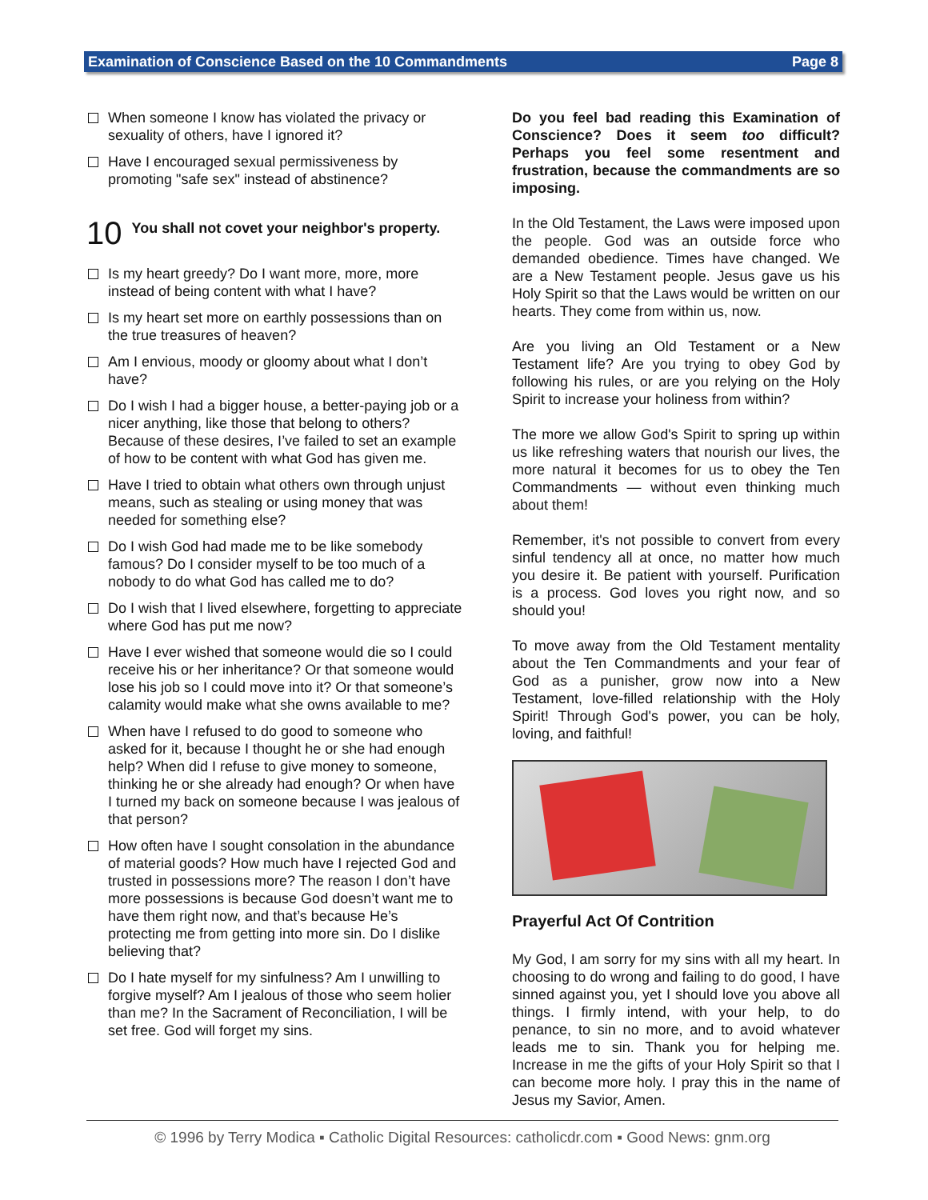Examination of Conscience Based on the 10 Commandments Page 8
When someone I know has violated the privacy or sexuality of others, have I ignored it?
Have I encouraged sexual permissiveness by promoting "safe sex" instead of abstinence?
10 You shall not covet your neighbor's property.
Is my heart greedy? Do I want more, more, more instead of being content with what I have?
Is my heart set more on earthly possessions than on the true treasures of heaven?
Am I envious, moody or gloomy about what I don’t have?
Do I wish I had a bigger house, a better-paying job or a nicer anything, like those that belong to others? Because of these desires, I’ve failed to set an example of how to be content with what God has given me.
Have I tried to obtain what others own through unjust means, such as stealing or using money that was needed for something else?
Do I wish God had made me to be like somebody famous? Do I consider myself to be too much of a nobody to do what God has called me to do?
Do I wish that I lived elsewhere, forgetting to appreciate where God has put me now?
Have I ever wished that someone would die so I could receive his or her inheritance? Or that someone would lose his job so I could move into it? Or that someone’s calamity would make what she owns available to me?
When have I refused to do good to someone who asked for it, because I thought he or she had enough help? When did I refuse to give money to someone, thinking he or she already had enough? Or when have I turned my back on someone because I was jealous of that person?
How often have I sought consolation in the abundance of material goods? How much have I rejected God and trusted in possessions more? The reason I don’t have more possessions is because God doesn’t want me to have them right now, and that’s because He’s protecting me from getting into more sin. Do I dislike believing that?
Do I hate myself for my sinfulness? Am I unwilling to forgive myself? Am I jealous of those who seem holier than me? In the Sacrament of Reconciliation, I will be set free. God will forget my sins.
Do you feel bad reading this Examination of Conscience? Does it seem too difficult? Perhaps you feel some resentment and frustration, because the commandments are so imposing.
In the Old Testament, the Laws were imposed upon the people. God was an outside force who demanded obedience. Times have changed. We are a New Testament people. Jesus gave us his Holy Spirit so that the Laws would be written on our hearts. They come from within us, now.
Are you living an Old Testament or a New Testament life? Are you trying to obey God by following his rules, or are you relying on the Holy Spirit to increase your holiness from within?
The more we allow God's Spirit to spring up within us like refreshing waters that nourish our lives, the more natural it becomes for us to obey the Ten Commandments — without even thinking much about them!
Remember, it's not possible to convert from every sinful tendency all at once, no matter how much you desire it. Be patient with yourself. Purification is a process. God loves you right now, and so should you!
To move away from the Old Testament mentality about the Ten Commandments and your fear of God as a punisher, grow now into a New Testament, love-filled relationship with the Holy Spirit! Through God's power, you can be holy, loving, and faithful!
Prayerful Act Of Contrition
My God, I am sorry for my sins with all my heart. In choosing to do wrong and failing to do good, I have sinned against you, yet I should love you above all things. I firmly intend, with your help, to do penance, to sin no more, and to avoid whatever leads me to sin. Thank you for helping me. Increase in me the gifts of your Holy Spirit so that I can become more holy. I pray this in the name of Jesus my Savior, Amen.
© 1996 by Terry Modica ▪ Catholic Digital Resources: catholicdr.com ▪ Good News: gnm.org